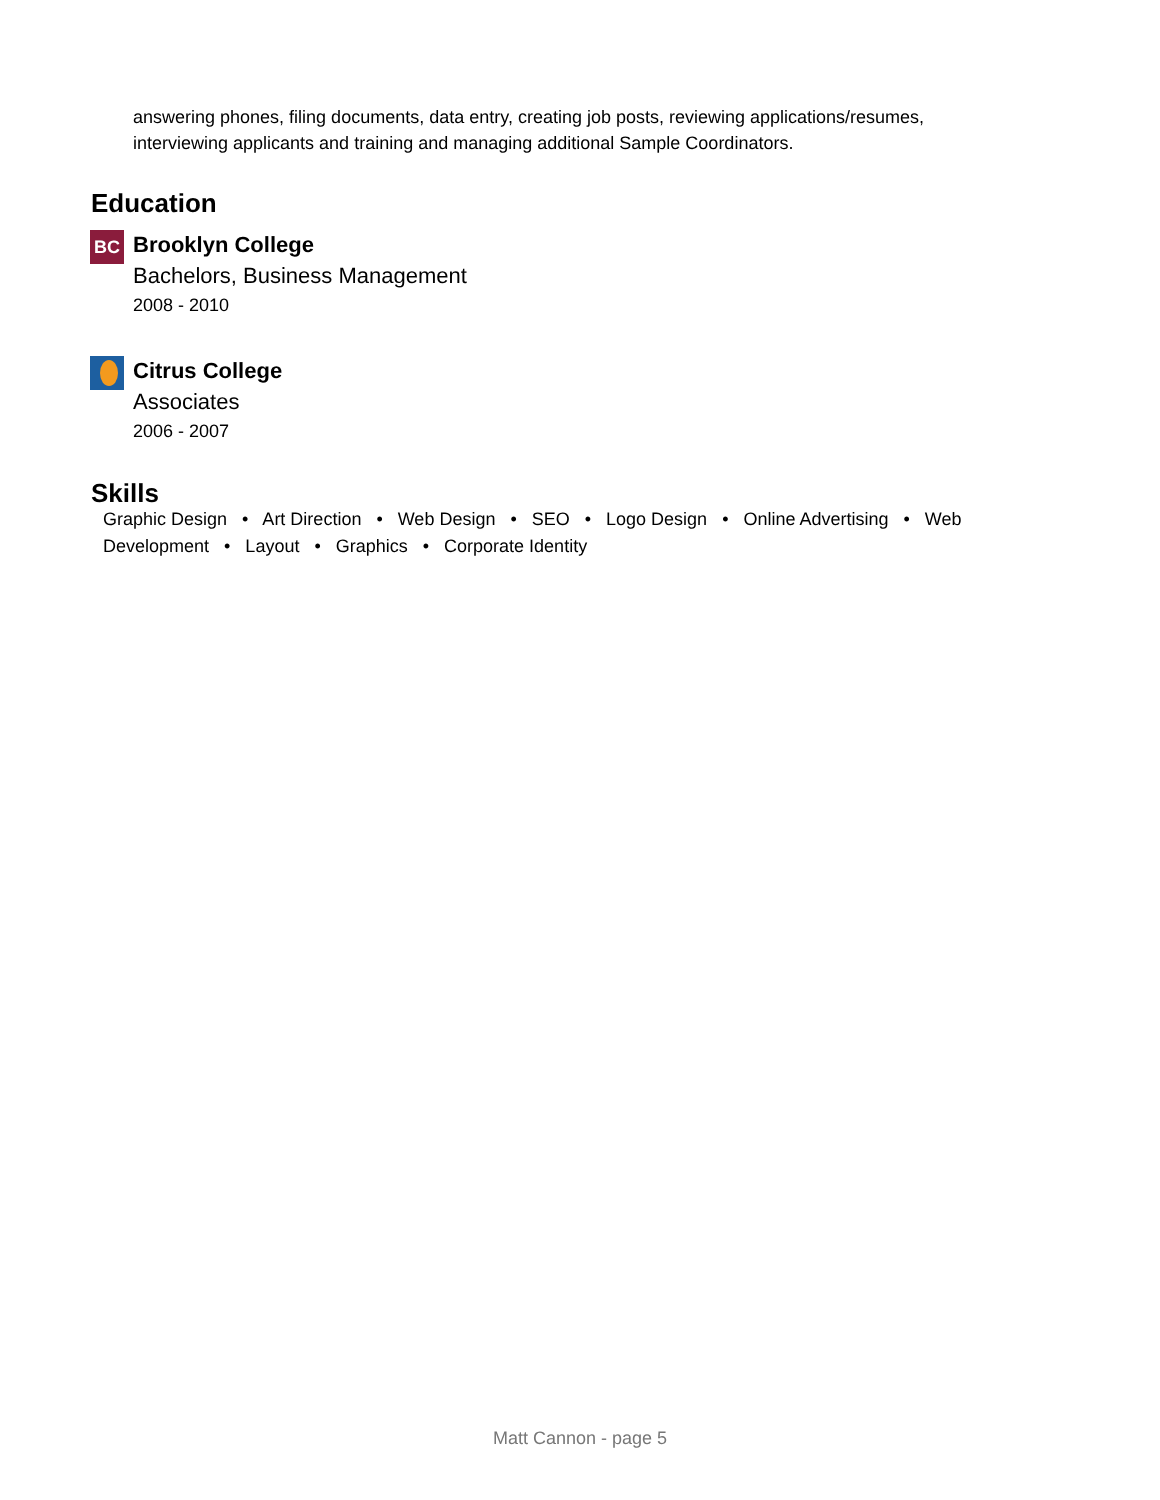answering phones, filing documents, data entry, creating job posts, reviewing applications/resumes, interviewing applicants and training and managing additional Sample Coordinators.
Education
BC
Brooklyn College
Bachelors, Business Management
2008 - 2010
Citrus College
Associates
2006 - 2007
Skills
Graphic Design • Art Direction • Web Design • SEO • Logo Design • Online Advertising • Web Development • Layout • Graphics • Corporate Identity
Matt Cannon - page 5